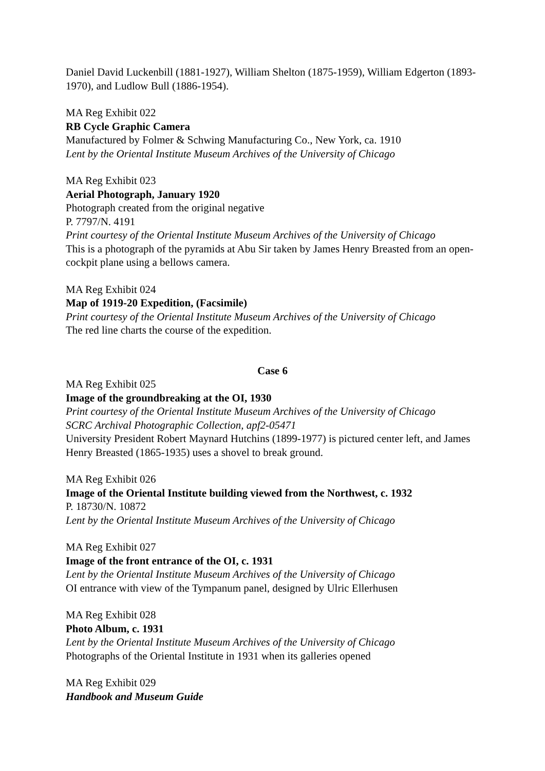Daniel David Luckenbill (1881-1927), William Shelton (1875-1959), William Edgerton (1893-1970), and Ludlow Bull (1886-1954).
MA Reg Exhibit 022
RB Cycle Graphic Camera
Manufactured by Folmer & Schwing Manufacturing Co., New York, ca. 1910
Lent by the Oriental Institute Museum Archives of the University of Chicago
MA Reg Exhibit 023
Aerial Photograph, January 1920
Photograph created from the original negative
P. 7797/N. 4191
Print courtesy of the Oriental Institute Museum Archives of the University of Chicago
This is a photograph of the pyramids at Abu Sir taken by James Henry Breasted from an open-cockpit plane using a bellows camera.
MA Reg Exhibit 024
Map of 1919-20 Expedition, (Facsimile)
Print courtesy of the Oriental Institute Museum Archives of the University of Chicago
The red line charts the course of the expedition.
Case 6
MA Reg Exhibit 025
Image of the groundbreaking at the OI, 1930
Print courtesy of the Oriental Institute Museum Archives of the University of Chicago
SCRC Archival Photographic Collection, apf2-05471
University President Robert Maynard Hutchins (1899-1977) is pictured center left, and James Henry Breasted (1865-1935) uses a shovel to break ground.
MA Reg Exhibit 026
Image of the Oriental Institute building viewed from the Northwest, c. 1932
P. 18730/N. 10872
Lent by the Oriental Institute Museum Archives of the University of Chicago
MA Reg Exhibit 027
Image of the front entrance of the OI, c. 1931
Lent by the Oriental Institute Museum Archives of the University of Chicago
OI entrance with view of the Tympanum panel, designed by Ulric Ellerhusen
MA Reg Exhibit 028
Photo Album, c. 1931
Lent by the Oriental Institute Museum Archives of the University of Chicago
Photographs of the Oriental Institute in 1931 when its galleries opened
MA Reg Exhibit 029
Handbook and Museum Guide